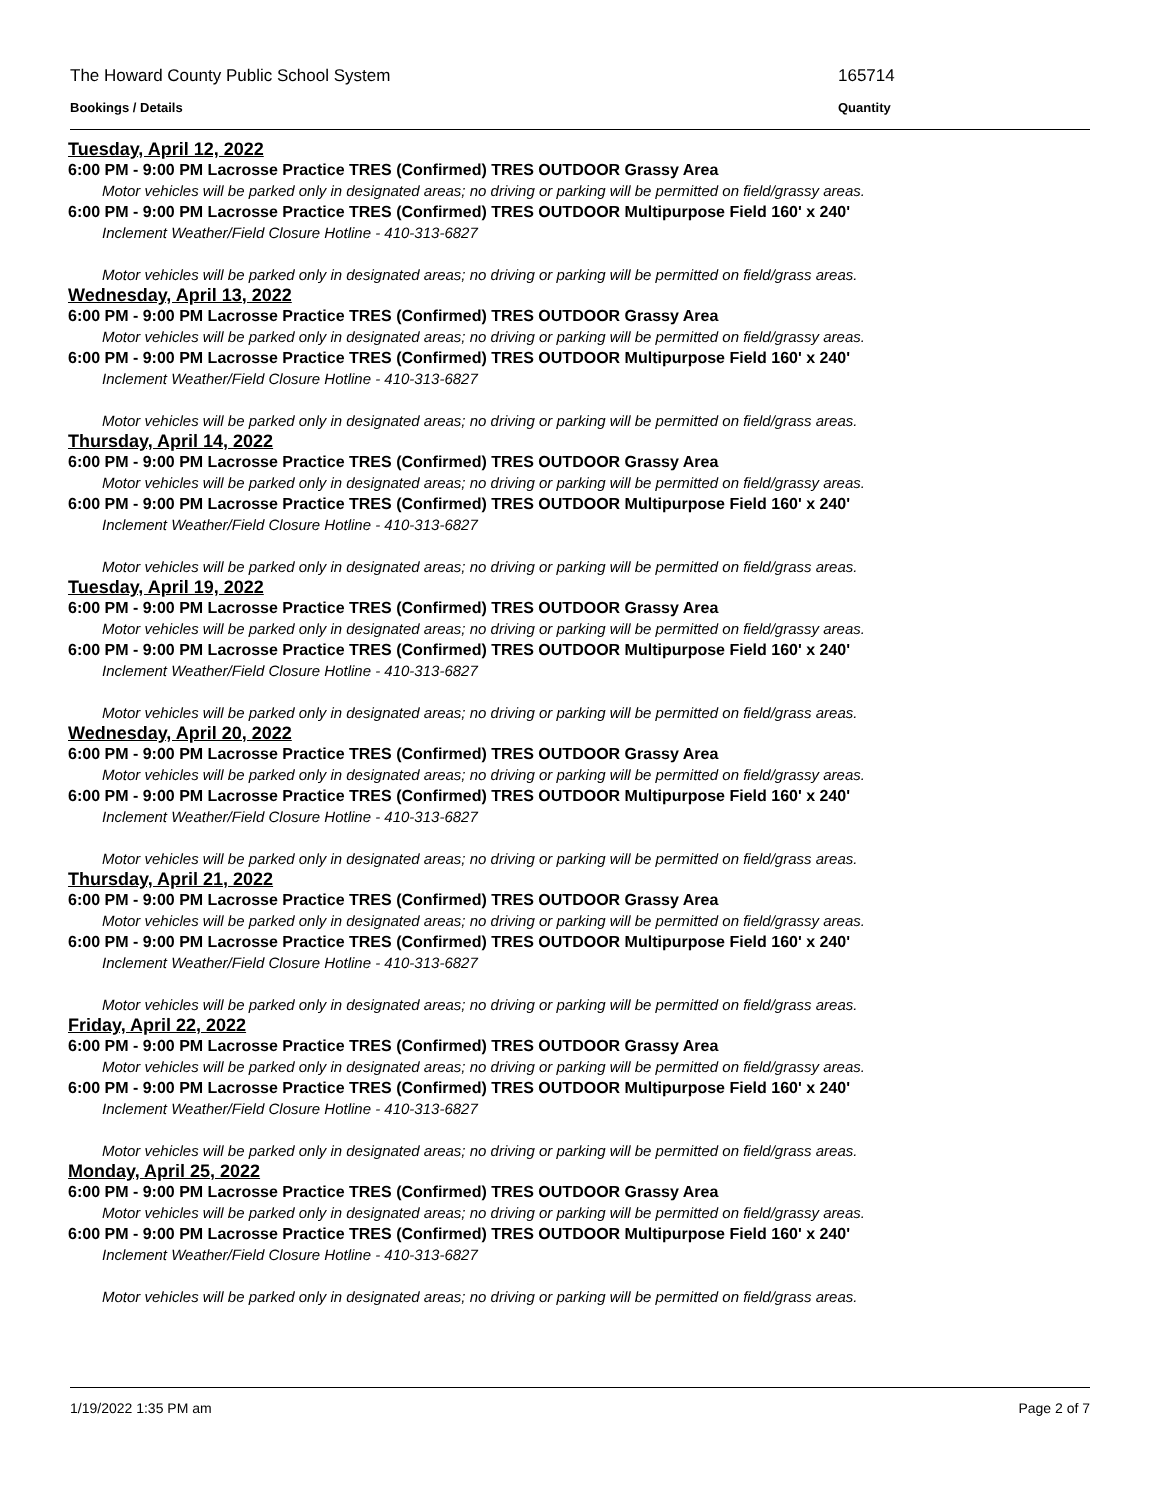The Howard County Public School System 165714
Bookings / Details Quantity
Tuesday, April 12, 2022
6:00 PM - 9:00 PM Lacrosse Practice TRES (Confirmed) TRES OUTDOOR Grassy Area
Motor vehicles will be parked only in designated areas; no driving or parking will be permitted on field/grassy areas.
6:00 PM - 9:00 PM Lacrosse Practice TRES (Confirmed) TRES OUTDOOR Multipurpose Field 160' x 240'
Inclement Weather/Field Closure Hotline - 410-313-6827
Motor vehicles will be parked only in designated areas; no driving or parking will be permitted on field/grass areas.
Wednesday, April 13, 2022
6:00 PM - 9:00 PM Lacrosse Practice TRES (Confirmed) TRES OUTDOOR Grassy Area
Motor vehicles will be parked only in designated areas; no driving or parking will be permitted on field/grassy areas.
6:00 PM - 9:00 PM Lacrosse Practice TRES (Confirmed) TRES OUTDOOR Multipurpose Field 160' x 240'
Inclement Weather/Field Closure Hotline - 410-313-6827
Motor vehicles will be parked only in designated areas; no driving or parking will be permitted on field/grass areas.
Thursday, April 14, 2022
6:00 PM - 9:00 PM Lacrosse Practice TRES (Confirmed) TRES OUTDOOR Grassy Area
Motor vehicles will be parked only in designated areas; no driving or parking will be permitted on field/grassy areas.
6:00 PM - 9:00 PM Lacrosse Practice TRES (Confirmed) TRES OUTDOOR Multipurpose Field 160' x 240'
Inclement Weather/Field Closure Hotline - 410-313-6827
Motor vehicles will be parked only in designated areas; no driving or parking will be permitted on field/grass areas.
Tuesday, April 19, 2022
6:00 PM - 9:00 PM Lacrosse Practice TRES (Confirmed) TRES OUTDOOR Grassy Area
Motor vehicles will be parked only in designated areas; no driving or parking will be permitted on field/grassy areas.
6:00 PM - 9:00 PM Lacrosse Practice TRES (Confirmed) TRES OUTDOOR Multipurpose Field 160' x 240'
Inclement Weather/Field Closure Hotline - 410-313-6827
Motor vehicles will be parked only in designated areas; no driving or parking will be permitted on field/grass areas.
Wednesday, April 20, 2022
6:00 PM - 9:00 PM Lacrosse Practice TRES (Confirmed) TRES OUTDOOR Grassy Area
Motor vehicles will be parked only in designated areas; no driving or parking will be permitted on field/grassy areas.
6:00 PM - 9:00 PM Lacrosse Practice TRES (Confirmed) TRES OUTDOOR Multipurpose Field 160' x 240'
Inclement Weather/Field Closure Hotline - 410-313-6827
Motor vehicles will be parked only in designated areas; no driving or parking will be permitted on field/grass areas.
Thursday, April 21, 2022
6:00 PM - 9:00 PM Lacrosse Practice TRES (Confirmed) TRES OUTDOOR Grassy Area
Motor vehicles will be parked only in designated areas; no driving or parking will be permitted on field/grassy areas.
6:00 PM - 9:00 PM Lacrosse Practice TRES (Confirmed) TRES OUTDOOR Multipurpose Field 160' x 240'
Inclement Weather/Field Closure Hotline - 410-313-6827
Motor vehicles will be parked only in designated areas; no driving or parking will be permitted on field/grass areas.
Friday, April 22, 2022
6:00 PM - 9:00 PM Lacrosse Practice TRES (Confirmed) TRES OUTDOOR Grassy Area
Motor vehicles will be parked only in designated areas; no driving or parking will be permitted on field/grassy areas.
6:00 PM - 9:00 PM Lacrosse Practice TRES (Confirmed) TRES OUTDOOR Multipurpose Field 160' x 240'
Inclement Weather/Field Closure Hotline - 410-313-6827
Motor vehicles will be parked only in designated areas; no driving or parking will be permitted on field/grass areas.
Monday, April 25, 2022
6:00 PM - 9:00 PM Lacrosse Practice TRES (Confirmed) TRES OUTDOOR Grassy Area
Motor vehicles will be parked only in designated areas; no driving or parking will be permitted on field/grassy areas.
6:00 PM - 9:00 PM Lacrosse Practice TRES (Confirmed) TRES OUTDOOR Multipurpose Field 160' x 240'
Inclement Weather/Field Closure Hotline - 410-313-6827
Motor vehicles will be parked only in designated areas; no driving or parking will be permitted on field/grass areas.
1/19/2022 1:35 PM am Page 2 of 7